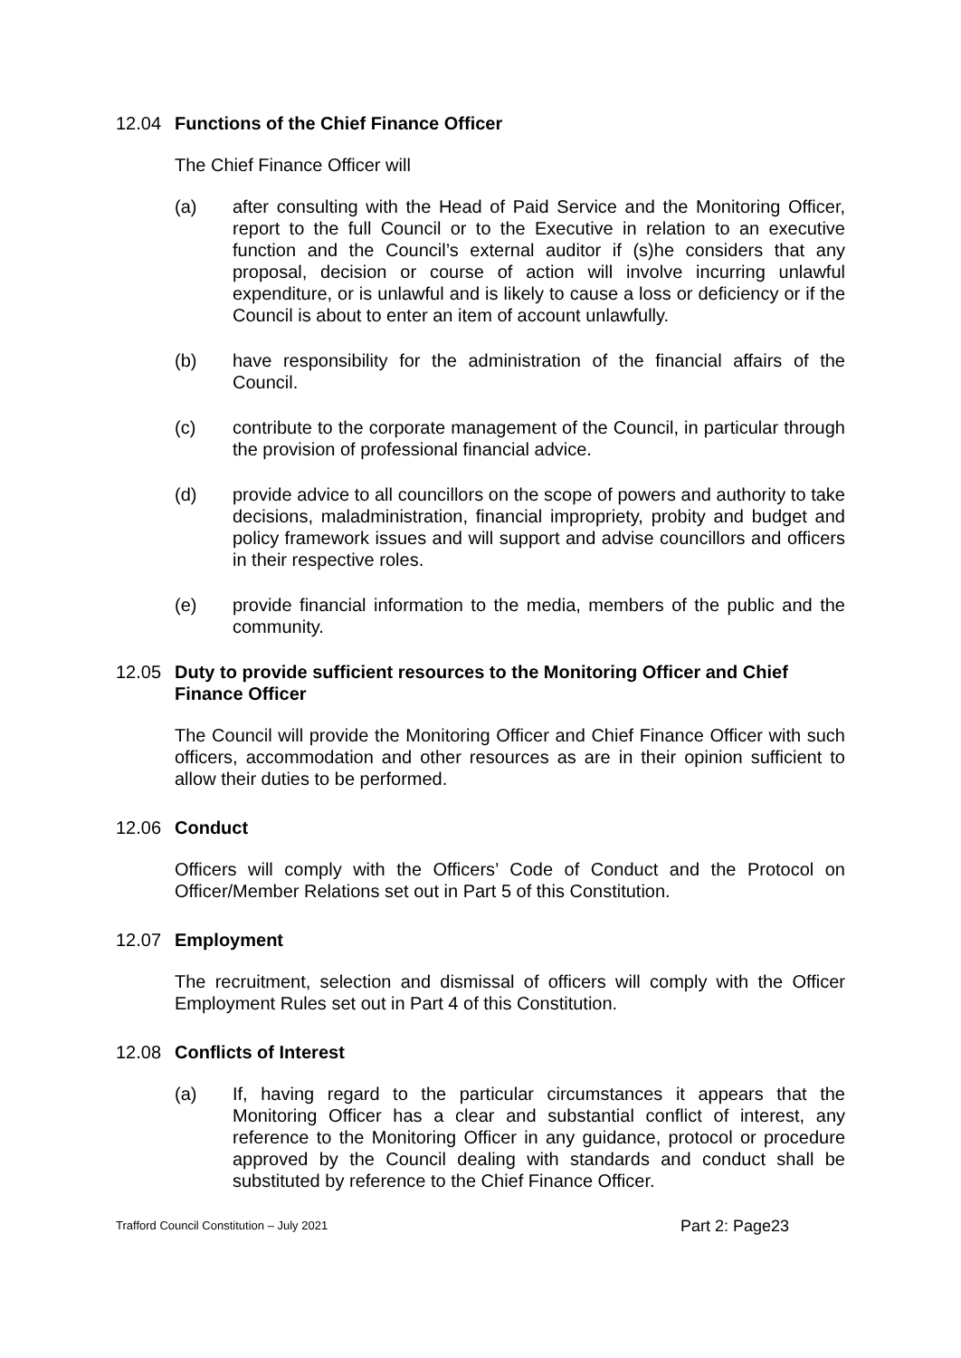12.04 Functions of the Chief Finance Officer
The Chief Finance Officer will
(a) after consulting with the Head of Paid Service and the Monitoring Officer, report to the full Council or to the Executive in relation to an executive function and the Council’s external auditor if (s)he considers that any proposal, decision or course of action will involve incurring unlawful expenditure, or is unlawful and is likely to cause a loss or deficiency or if the Council is about to enter an item of account unlawfully.
(b) have responsibility for the administration of the financial affairs of the Council.
(c) contribute to the corporate management of the Council, in particular through the provision of professional financial advice.
(d) provide advice to all councillors on the scope of powers and authority to take decisions, maladministration, financial impropriety, probity and budget and policy framework issues and will support and advise councillors and officers in their respective roles.
(e) provide financial information to the media, members of the public and the community.
12.05 Duty to provide sufficient resources to the Monitoring Officer and Chief Finance Officer
The Council will provide the Monitoring Officer and Chief Finance Officer with such officers, accommodation and other resources as are in their opinion sufficient to allow their duties to be performed.
12.06 Conduct
Officers will comply with the Officers’ Code of Conduct and the Protocol on Officer/Member Relations set out in Part 5 of this Constitution.
12.07 Employment
The recruitment, selection and dismissal of officers will comply with the Officer Employment Rules set out in Part 4 of this Constitution.
12.08 Conflicts of Interest
(a) If, having regard to the particular circumstances it appears that the Monitoring Officer has a clear and substantial conflict of interest, any reference to the Monitoring Officer in any guidance, protocol or procedure approved by the Council dealing with standards and conduct shall be substituted by reference to the Chief Finance Officer.
Trafford Council Constitution – July 2021 Part 2: Page23